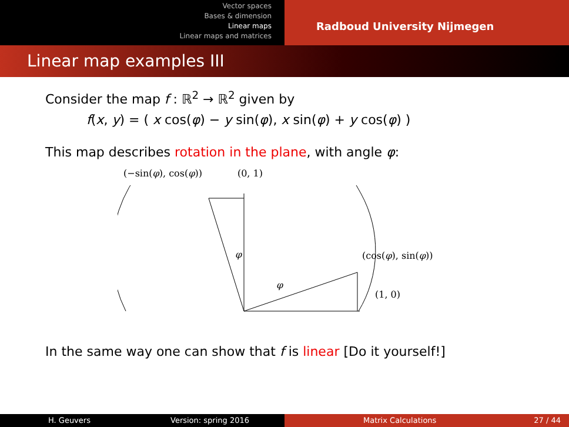Vector spaces
Bases & dimension
Linear maps
Linear maps and matrices
Radboud University Nijmegen
Linear map examples III
Consider the map f : ℝ<sup>2</sup> → ℝ<sup>2</sup> given by
f(x, y) = ( x cos(φ) − y sin(φ), x sin(φ) + y cos(φ) )
This map describes rotation in the plane, with angle φ:
(−sin(φ), cos(φ)) (0, 1)
(cos(φ), sin(φ))
(1, 0)
φ
φ
In the same way one can show that f is linear [Do it yourself!]
H. Geuvers Version: spring 2016 Matrix Calculations 27 / 44